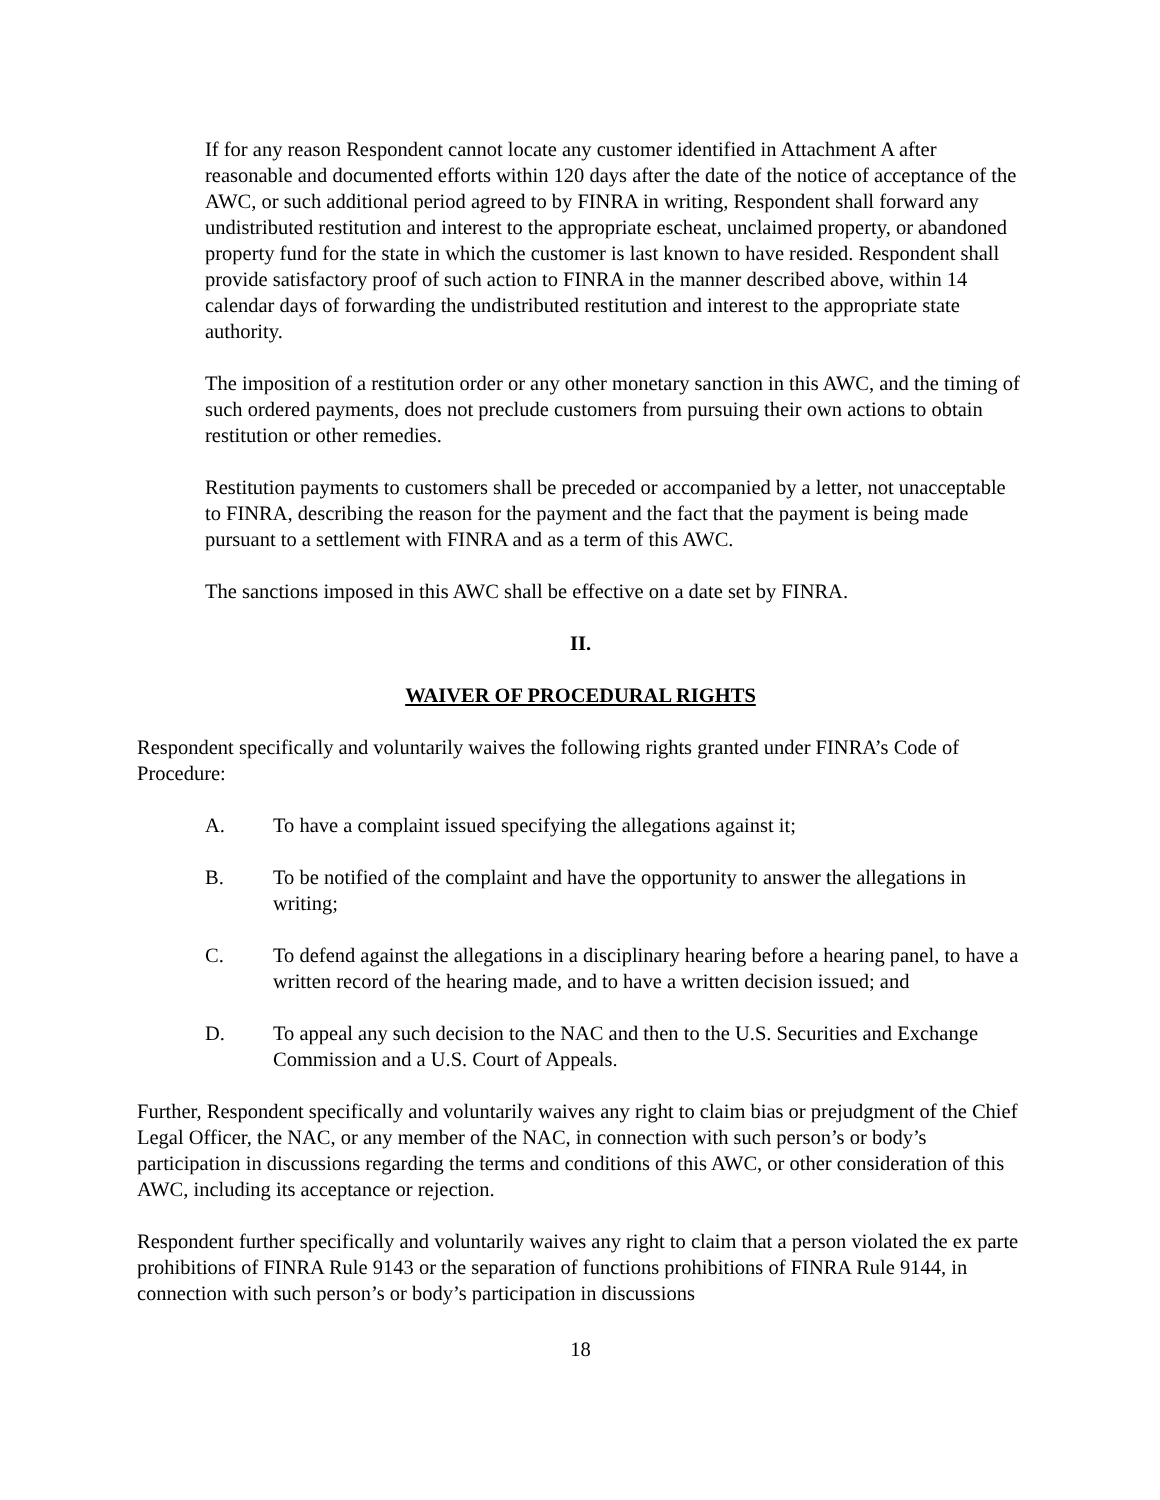If for any reason Respondent cannot locate any customer identified in Attachment A after reasonable and documented efforts within 120 days after the date of the notice of acceptance of the AWC, or such additional period agreed to by FINRA in writing, Respondent shall forward any undistributed restitution and interest to the appropriate escheat, unclaimed property, or abandoned property fund for the state in which the customer is last known to have resided. Respondent shall provide satisfactory proof of such action to FINRA in the manner described above, within 14 calendar days of forwarding the undistributed restitution and interest to the appropriate state authority.
The imposition of a restitution order or any other monetary sanction in this AWC, and the timing of such ordered payments, does not preclude customers from pursuing their own actions to obtain restitution or other remedies.
Restitution payments to customers shall be preceded or accompanied by a letter, not unacceptable to FINRA, describing the reason for the payment and the fact that the payment is being made pursuant to a settlement with FINRA and as a term of this AWC.
The sanctions imposed in this AWC shall be effective on a date set by FINRA.
II.
WAIVER OF PROCEDURAL RIGHTS
Respondent specifically and voluntarily waives the following rights granted under FINRA’s Code of Procedure:
A. To have a complaint issued specifying the allegations against it;
B. To be notified of the complaint and have the opportunity to answer the allegations in writing;
C. To defend against the allegations in a disciplinary hearing before a hearing panel, to have a written record of the hearing made, and to have a written decision issued; and
D. To appeal any such decision to the NAC and then to the U.S. Securities and Exchange Commission and a U.S. Court of Appeals.
Further, Respondent specifically and voluntarily waives any right to claim bias or prejudgment of the Chief Legal Officer, the NAC, or any member of the NAC, in connection with such person’s or body’s participation in discussions regarding the terms and conditions of this AWC, or other consideration of this AWC, including its acceptance or rejection.
Respondent further specifically and voluntarily waives any right to claim that a person violated the ex parte prohibitions of FINRA Rule 9143 or the separation of functions prohibitions of FINRA Rule 9144, in connection with such person’s or body’s participation in discussions
18